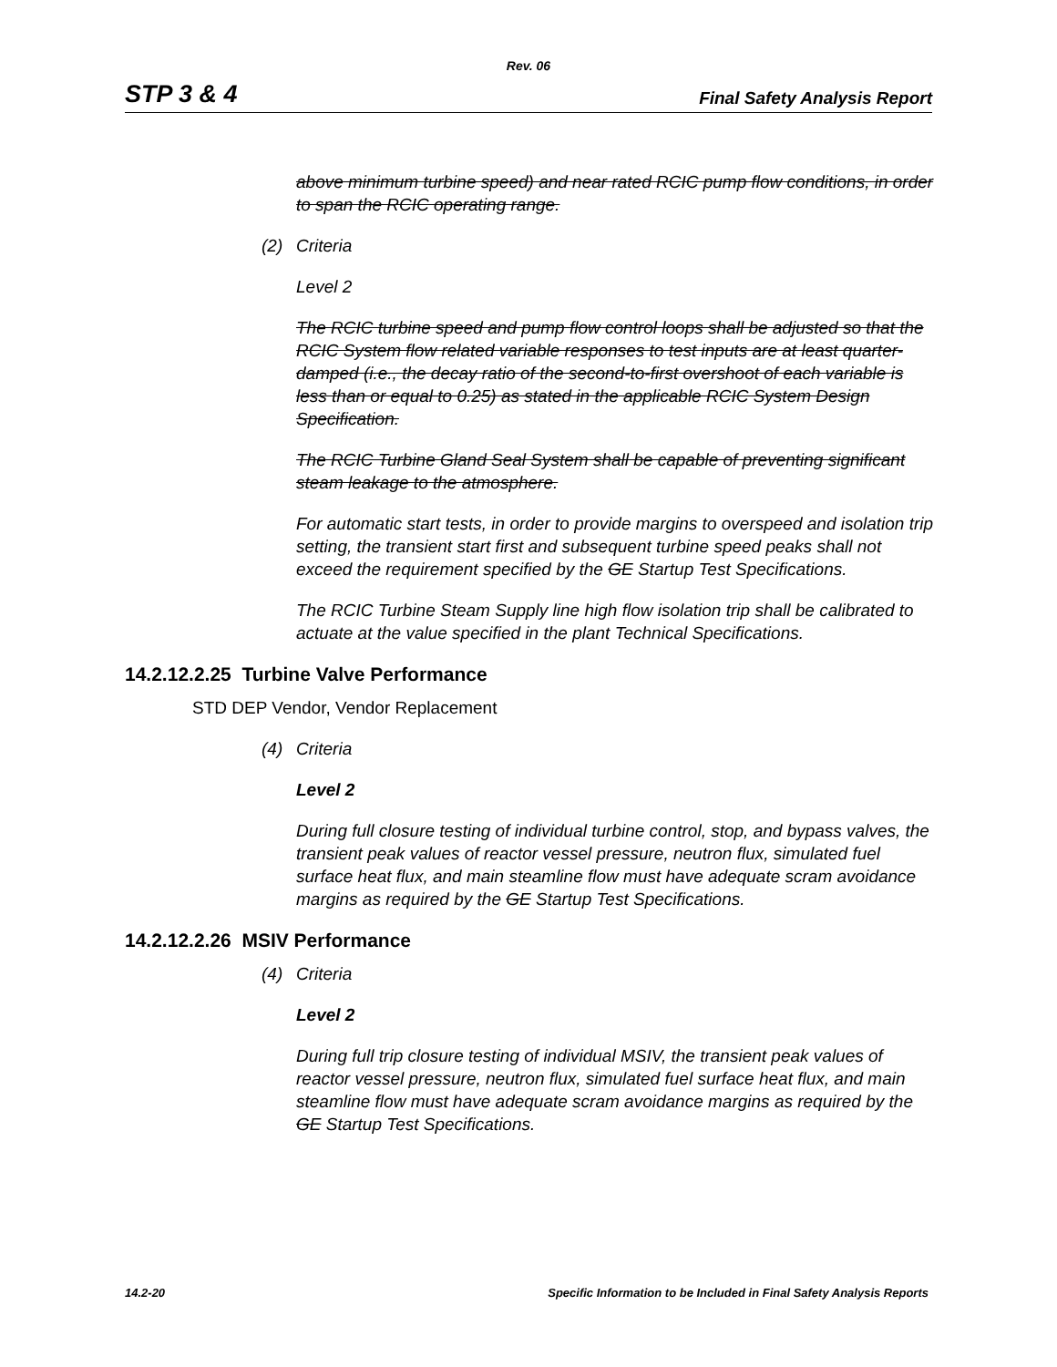Rev. 06
STP 3 & 4
Final Safety Analysis Report
above minimum turbine speed) and near rated RCIC pump flow conditions, in order to span the RCIC operating range.
(2) Criteria
Level 2
The RCIC turbine speed and pump flow control loops shall be adjusted so that the RCIC System flow related variable responses to test inputs are at least quarter-damped (i.e., the decay ratio of the second-to-first overshoot of each variable is less than or equal to 0.25) as stated in the applicable RCIC System Design Specification.
The RCIC Turbine Gland Seal System shall be capable of preventing significant steam leakage to the atmosphere.
For automatic start tests, in order to provide margins to overspeed and isolation trip setting, the transient start first and subsequent turbine speed peaks shall not exceed the requirement specified by the GE Startup Test Specifications.
The RCIC Turbine Steam Supply line high flow isolation trip shall be calibrated to actuate at the value specified in the plant Technical Specifications.
14.2.12.2.25 Turbine Valve Performance
STD DEP Vendor, Vendor Replacement
(4) Criteria
Level 2
During full closure testing of individual turbine control, stop, and bypass valves, the transient peak values of reactor vessel pressure, neutron flux, simulated fuel surface heat flux, and main steamline flow must have adequate scram avoidance margins as required by the GE Startup Test Specifications.
14.2.12.2.26 MSIV Performance
(4) Criteria
Level 2
During full trip closure testing of individual MSIV, the transient peak values of reactor vessel pressure, neutron flux, simulated fuel surface heat flux, and main steamline flow must have adequate scram avoidance margins as required by the GE Startup Test Specifications.
14.2-20 Specific Information to be Included in Final Safety Analysis Reports